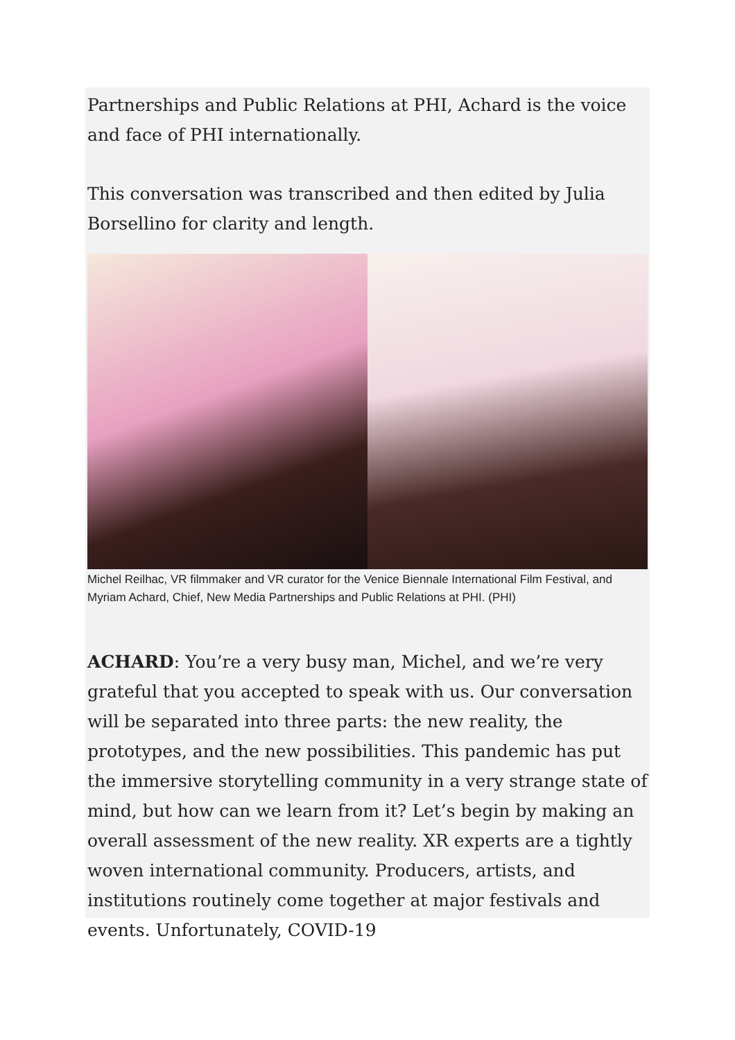Partnerships and Public Relations at PHI, Achard is the voice and face of PHI internationally.
This conversation was transcribed and then edited by Julia Borsellino for clarity and length.
Michel Reilhac, VR filmmaker and VR curator for the Venice Biennale International Film Festival, and Myriam Achard, Chief, New Media Partnerships and Public Relations at PHI. (PHI)
ACHARD: You’re a very busy man, Michel, and we’re very grateful that you accepted to speak with us. Our conversation will be separated into three parts: the new reality, the prototypes, and the new possibilities. This pandemic has put the immersive storytelling community in a very strange state of mind, but how can we learn from it? Let’s begin by making an overall assessment of the new reality. XR experts are a tightly woven international community. Producers, artists, and institutions routinely come together at major festivals and events. Unfortunately, COVID-19